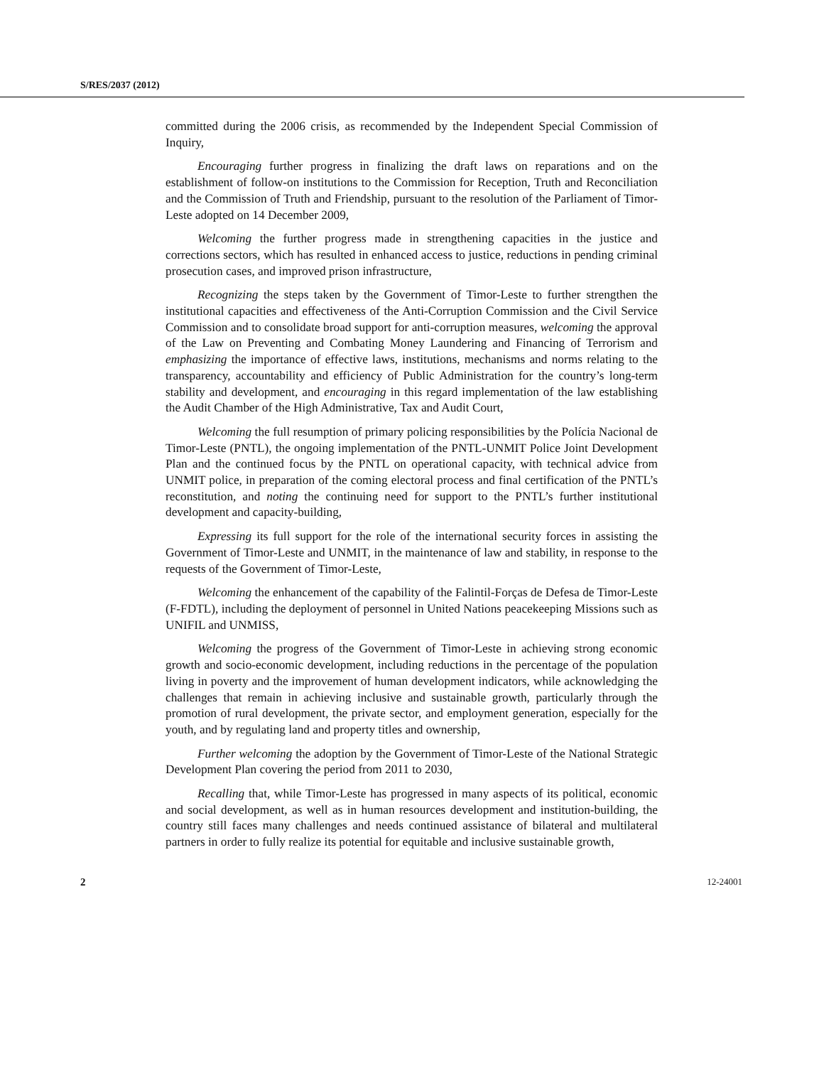S/RES/2037 (2012)
committed during the 2006 crisis, as recommended by the Independent Special Commission of Inquiry,
Encouraging further progress in finalizing the draft laws on reparations and on the establishment of follow-on institutions to the Commission for Reception, Truth and Reconciliation and the Commission of Truth and Friendship, pursuant to the resolution of the Parliament of Timor-Leste adopted on 14 December 2009,
Welcoming the further progress made in strengthening capacities in the justice and corrections sectors, which has resulted in enhanced access to justice, reductions in pending criminal prosecution cases, and improved prison infrastructure,
Recognizing the steps taken by the Government of Timor-Leste to further strengthen the institutional capacities and effectiveness of the Anti-Corruption Commission and the Civil Service Commission and to consolidate broad support for anti-corruption measures, welcoming the approval of the Law on Preventing and Combating Money Laundering and Financing of Terrorism and emphasizing the importance of effective laws, institutions, mechanisms and norms relating to the transparency, accountability and efficiency of Public Administration for the country’s long-term stability and development, and encouraging in this regard implementation of the law establishing the Audit Chamber of the High Administrative, Tax and Audit Court,
Welcoming the full resumption of primary policing responsibilities by the Polícia Nacional de Timor-Leste (PNTL), the ongoing implementation of the PNTL-UNMIT Police Joint Development Plan and the continued focus by the PNTL on operational capacity, with technical advice from UNMIT police, in preparation of the coming electoral process and final certification of the PNTL’s reconstitution, and noting the continuing need for support to the PNTL’s further institutional development and capacity-building,
Expressing its full support for the role of the international security forces in assisting the Government of Timor-Leste and UNMIT, in the maintenance of law and stability, in response to the requests of the Government of Timor-Leste,
Welcoming the enhancement of the capability of the Falintil-Forças de Defesa de Timor-Leste (F-FDTL), including the deployment of personnel in United Nations peacekeeping Missions such as UNIFIL and UNMISS,
Welcoming the progress of the Government of Timor-Leste in achieving strong economic growth and socio-economic development, including reductions in the percentage of the population living in poverty and the improvement of human development indicators, while acknowledging the challenges that remain in achieving inclusive and sustainable growth, particularly through the promotion of rural development, the private sector, and employment generation, especially for the youth, and by regulating land and property titles and ownership,
Further welcoming the adoption by the Government of Timor-Leste of the National Strategic Development Plan covering the period from 2011 to 2030,
Recalling that, while Timor-Leste has progressed in many aspects of its political, economic and social development, as well as in human resources development and institution-building, the country still faces many challenges and needs continued assistance of bilateral and multilateral partners in order to fully realize its potential for equitable and inclusive sustainable growth,
2 12-24001